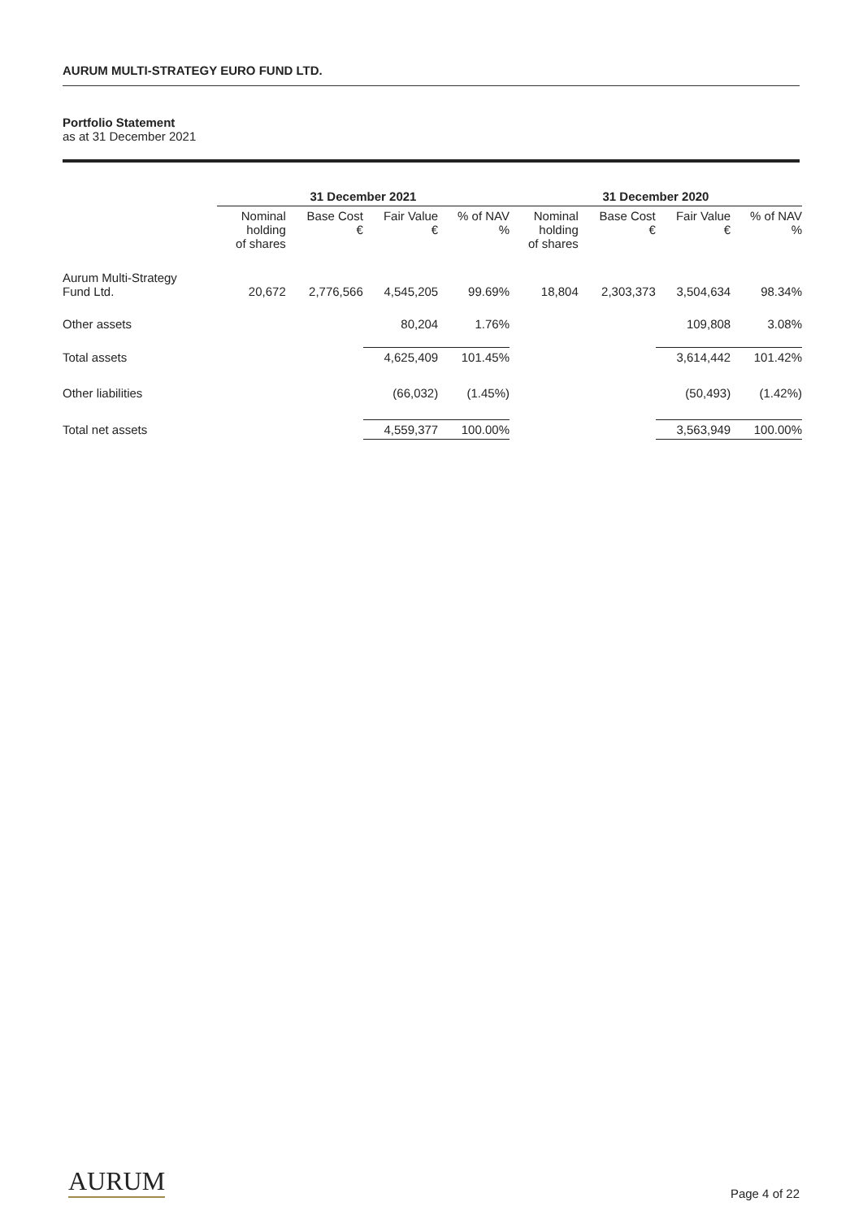AURUM MULTI-STRATEGY EURO FUND LTD.
Portfolio Statement
as at 31 December 2021
| | 31 December 2021 | | | | 31 December 2020 | | | |
| --- | --- | --- | --- | --- | --- | --- | --- | --- |
| | Nominal holding of shares | Base Cost € | Fair Value € | % of NAV % | Nominal holding of shares | Base Cost € | Fair Value € | % of NAV % |
| Aurum Multi-Strategy Fund Ltd. | 20,672 | 2,776,566 | 4,545,205 | 99.69% | 18,804 | 2,303,373 | 3,504,634 | 98.34% |
| Other assets | | | 80,204 | 1.76% | | | 109,808 | 3.08% |
| Total assets | | | 4,625,409 | 101.45% | | | 3,614,442 | 101.42% |
| Other liabilities | | | (66,032) | (1.45%) | | | (50,493) | (1.42%) |
| Total net assets | | | 4,559,377 | 100.00% | | | 3,563,949 | 100.00% |
AURUM Page 4 of 22